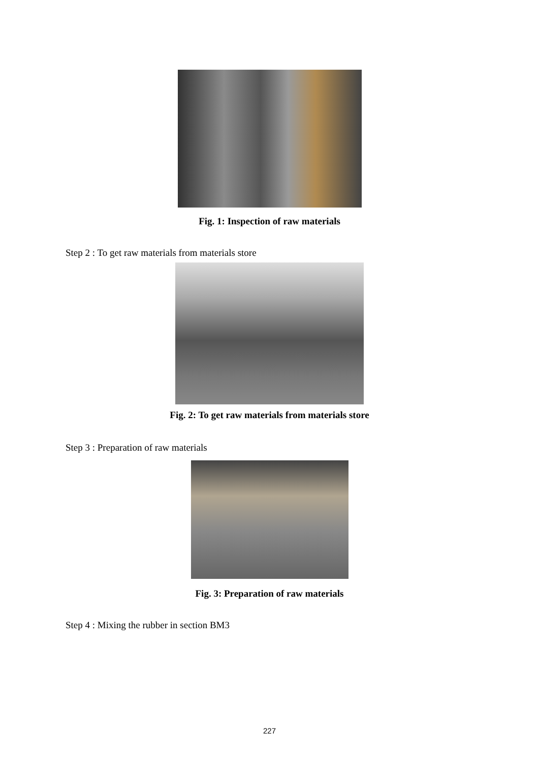Fig. 1: Inspection of raw materials
Step 2 : To get raw materials from materials store
Fig. 2: To get raw materials from materials store
Step 3 : Preparation of raw materials
Fig. 3: Preparation of raw materials
Step 4 : Mixing the rubber in section BM3
227